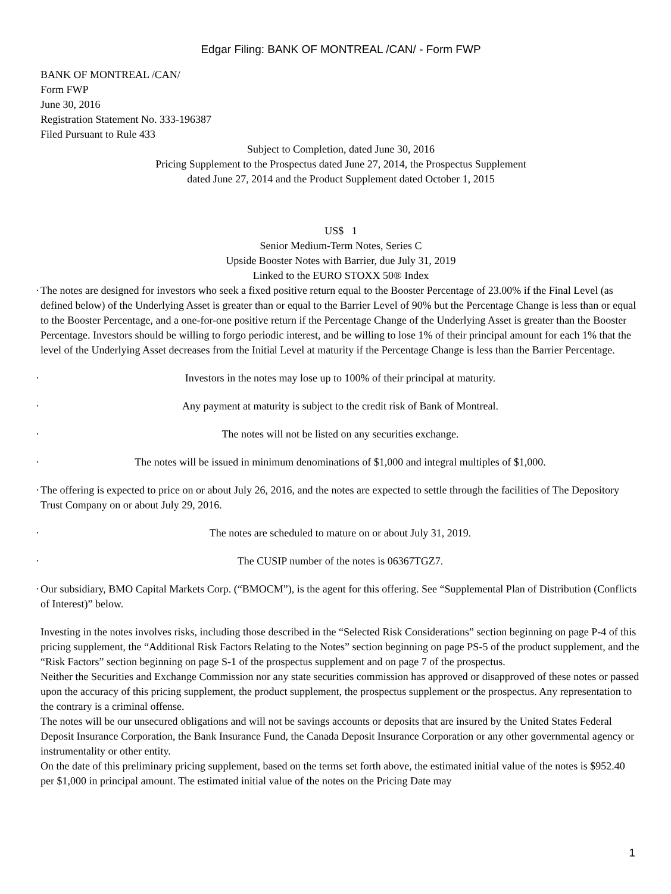Edgar Filing: BANK OF MONTREAL /CAN/ - Form FWP
BANK OF MONTREAL /CAN/
Form FWP
June 30, 2016
Registration Statement No. 333-196387
Filed Pursuant to Rule 433
Subject to Completion, dated June 30, 2016
Pricing Supplement to the Prospectus dated June 27, 2014, the Prospectus Supplement
dated June 27, 2014 and the Product Supplement dated October 1, 2015
US$ 1
Senior Medium-Term Notes, Series C
Upside Booster Notes with Barrier, due July 31, 2019
Linked to the EURO STOXX 50® Index
· The notes are designed for investors who seek a fixed positive return equal to the Booster Percentage of 23.00% if the Final Level (as defined below) of the Underlying Asset is greater than or equal to the Barrier Level of 90% but the Percentage Change is less than or equal to the Booster Percentage, and a one-for-one positive return if the Percentage Change of the Underlying Asset is greater than the Booster Percentage. Investors should be willing to forgo periodic interest, and be willing to lose 1% of their principal amount for each 1% that the level of the Underlying Asset decreases from the Initial Level at maturity if the Percentage Change is less than the Barrier Percentage.
· Investors in the notes may lose up to 100% of their principal at maturity.
· Any payment at maturity is subject to the credit risk of Bank of Montreal.
· The notes will not be listed on any securities exchange.
· The notes will be issued in minimum denominations of $1,000 and integral multiples of $1,000.
· The offering is expected to price on or about July 26, 2016, and the notes are expected to settle through the facilities of The Depository Trust Company on or about July 29, 2016.
· The notes are scheduled to mature on or about July 31, 2019.
· The CUSIP number of the notes is 06367TGZ7.
· Our subsidiary, BMO Capital Markets Corp. (“BMOCM”), is the agent for this offering. See “Supplemental Plan of Distribution (Conflicts of Interest)” below.
Investing in the notes involves risks, including those described in the “Selected Risk Considerations” section beginning on page P-4 of this pricing supplement, the “Additional Risk Factors Relating to the Notes” section beginning on page PS-5 of the product supplement, and the “Risk Factors” section beginning on page S-1 of the prospectus supplement and on page 7 of the prospectus.
Neither the Securities and Exchange Commission nor any state securities commission has approved or disapproved of these notes or passed upon the accuracy of this pricing supplement, the product supplement, the prospectus supplement or the prospectus. Any representation to the contrary is a criminal offense.
The notes will be our unsecured obligations and will not be savings accounts or deposits that are insured by the United States Federal Deposit Insurance Corporation, the Bank Insurance Fund, the Canada Deposit Insurance Corporation or any other governmental agency or instrumentality or other entity.
On the date of this preliminary pricing supplement, based on the terms set forth above, the estimated initial value of the notes is $952.40 per $1,000 in principal amount. The estimated initial value of the notes on the Pricing Date may
1